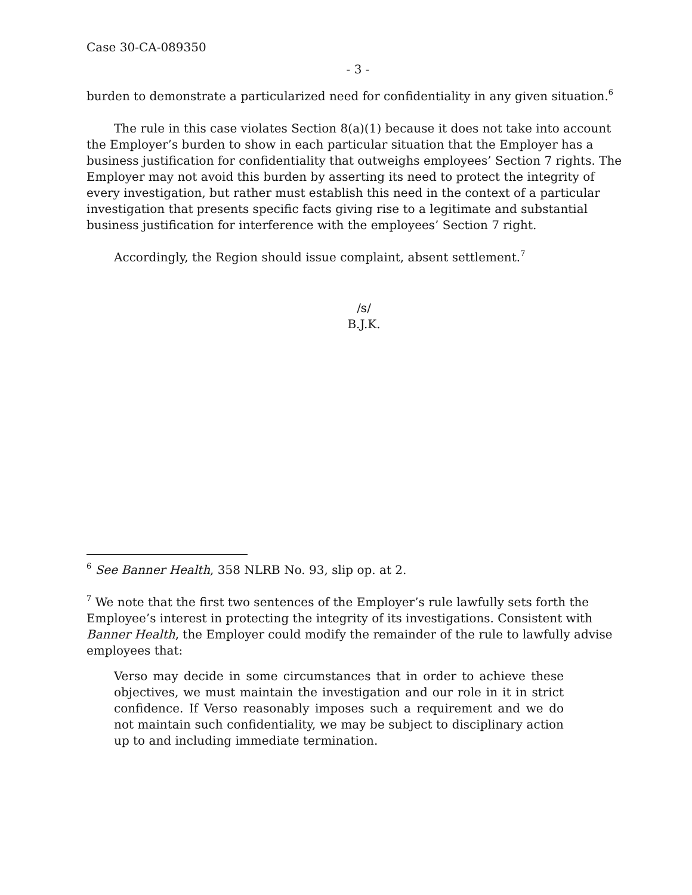Case 30-CA-089350
- 3 -
burden to demonstrate a particularized need for confidentiality in any given situation.<sup>6</sup>
The rule in this case violates Section 8(a)(1) because it does not take into account the Employer’s burden to show in each particular situation that the Employer has a business justification for confidentiality that outweighs employees’ Section 7 rights. The Employer may not avoid this burden by asserting its need to protect the integrity of every investigation, but rather must establish this need in the context of a particular investigation that presents specific facts giving rise to a legitimate and substantial business justification for interference with the employees’ Section 7 right.
Accordingly, the Region should issue complaint, absent settlement.<sup>7</sup>
/s/
B.J.K.
<sup>6</sup> See Banner Health, 358 NLRB No. 93, slip op. at 2.
<sup>7</sup> We note that the first two sentences of the Employer’s rule lawfully sets forth the Employee’s interest in protecting the integrity of its investigations. Consistent with Banner Health, the Employer could modify the remainder of the rule to lawfully advise employees that:
Verso may decide in some circumstances that in order to achieve these objectives, we must maintain the investigation and our role in it in strict confidence. If Verso reasonably imposes such a requirement and we do not maintain such confidentiality, we may be subject to disciplinary action up to and including immediate termination.